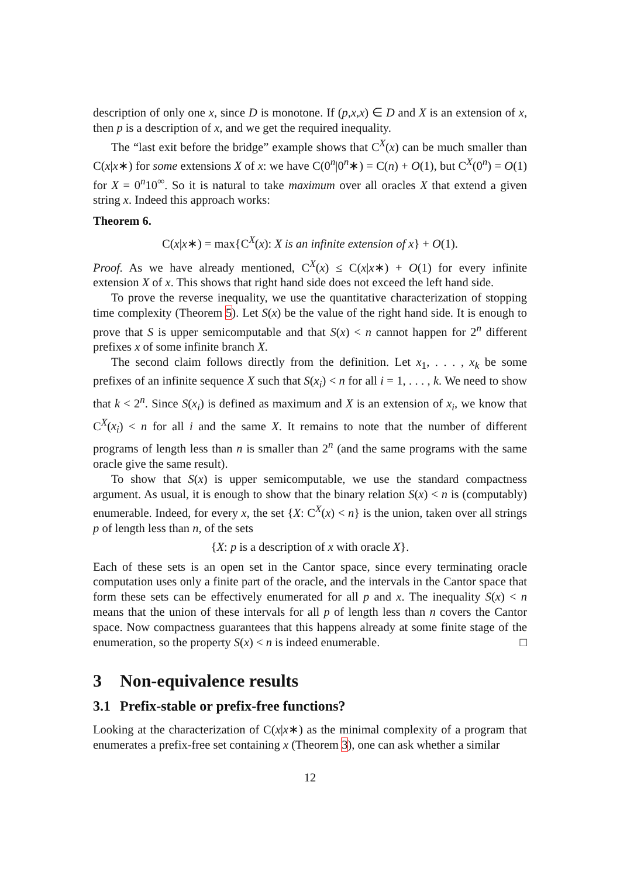description of only one x, since D is monotone. If (p,x,x) ∈ D and X is an extension of x, then p is a description of x, and we get the required inequality.
The “last exit before the bridge” example shows that C<sup>X</sup>(x) can be much smaller than C(x|x∗) for some extensions X of x: we have C(0<sup>n</sup>|0<sup>n</sup>∗) = C(n) + O(1), but C<sup>X</sup>(0<sup>n</sup>) = O(1) for X = 0<sup>n</sup>10<sup>∞</sup>. So it is natural to take maximum over all oracles X that extend a given string x. Indeed this approach works:
Theorem 6.
C(x|x∗) = max{C<sup>X</sup>(x): X is an infinite extension of x} + O(1).
Proof. As we have already mentioned, C<sup>X</sup>(x) ≤ C(x|x∗) + O(1) for every infinite extension X of x. This shows that right hand side does not exceed the left hand side.
To prove the reverse inequality, we use the quantitative characterization of stopping time complexity (Theorem 5). Let S(x) be the value of the right hand side. It is enough to prove that S is upper semicomputable and that S(x) < n cannot happen for 2<sup>n</sup> different prefixes x of some infinite branch X.
The second claim follows directly from the definition. Let x<sub>1</sub>, . . . , x<sub>k</sub> be some prefixes of an infinite sequence X such that S(x<sub>i</sub>) < n for all i = 1, . . . , k. We need to show that k < 2<sup>n</sup>. Since S(x<sub>i</sub>) is defined as maximum and X is an extension of x<sub>i</sub>, we know that C<sup>X</sup>(x<sub>i</sub>) < n for all i and the same X. It remains to note that the number of different programs of length less than n is smaller than 2<sup>n</sup> (and the same programs with the same oracle give the same result).
To show that S(x) is upper semicomputable, we use the standard compactness argument. As usual, it is enough to show that the binary relation S(x) < n is (computably) enumerable. Indeed, for every x, the set {X: C<sup>X</sup>(x) < n} is the union, taken over all strings p of length less than n, of the sets
{X: p is a description of x with oracle X}.
Each of these sets is an open set in the Cantor space, since every terminating oracle computation uses only a finite part of the oracle, and the intervals in the Cantor space that form these sets can be effectively enumerated for all p and x. The inequality S(x) < n means that the union of these intervals for all p of length less than n covers the Cantor space. Now compactness guarantees that this happens already at some finite stage of the enumeration, so the property S(x) < n is indeed enumerable. □
3 Non-equivalence results
3.1 Prefix-stable or prefix-free functions?
Looking at the characterization of C(x|x∗) as the minimal complexity of a program that enumerates a prefix-free set containing x (Theorem 3), one can ask whether a similar
12